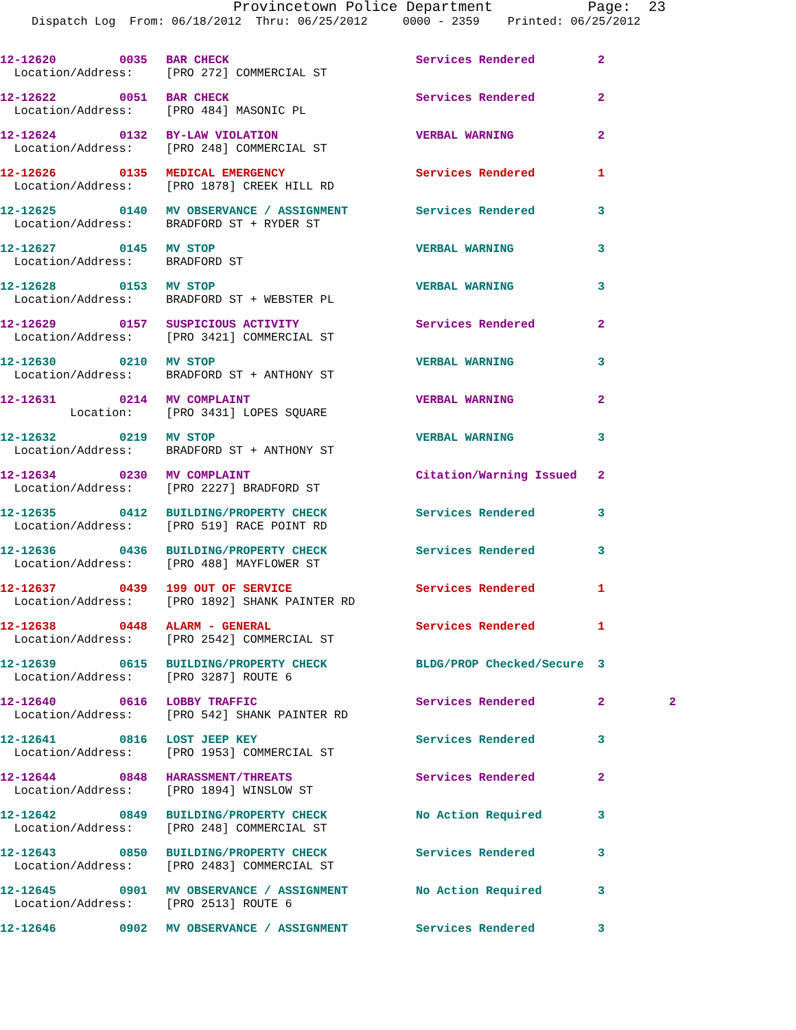Provincetown Police Department Page: 23
Dispatch Log From: 06/18/2012 Thru: 06/25/2012 0000 - 2359 Printed: 06/25/2012
| 12-12620 | 0035 | BAR CHECK | Services Rendered | 2 | |
| Location/Address: | | [PRO 272] COMMERCIAL ST | | | |
| 12-12622 | 0051 | BAR CHECK | Services Rendered | 2 | |
| Location/Address: | | [PRO 484] MASONIC PL | | | |
| 12-12624 | 0132 | BY-LAW VIOLATION | VERBAL WARNING | 2 | |
| Location/Address: | | [PRO 248] COMMERCIAL ST | | | |
| 12-12626 | 0135 | MEDICAL EMERGENCY | Services Rendered | 1 | |
| Location/Address: | | [PRO 1878] CREEK HILL RD | | | |
| 12-12625 | 0140 | MV OBSERVANCE / ASSIGNMENT | Services Rendered | 3 | |
| Location/Address: | | BRADFORD ST + RYDER ST | | | |
| 12-12627 | 0145 | MV STOP | VERBAL WARNING | 3 | |
| Location/Address: | | BRADFORD ST | | | |
| 12-12628 | 0153 | MV STOP | VERBAL WARNING | 3 | |
| Location/Address: | | BRADFORD ST + WEBSTER PL | | | |
| 12-12629 | 0157 | SUSPICIOUS ACTIVITY | Services Rendered | 2 | |
| Location/Address: | | [PRO 3421] COMMERCIAL ST | | | |
| 12-12630 | 0210 | MV STOP | VERBAL WARNING | 3 | |
| Location/Address: | | BRADFORD ST + ANTHONY ST | | | |
| 12-12631 | 0214 | MV COMPLAINT | VERBAL WARNING | 2 | |
| Location: | | [PRO 3431] LOPES SQUARE | | | |
| 12-12632 | 0219 | MV STOP | VERBAL WARNING | 3 | |
| Location/Address: | | BRADFORD ST + ANTHONY ST | | | |
| 12-12634 | 0230 | MV COMPLAINT | Citation/Warning Issued | 2 | |
| Location/Address: | | [PRO 2227] BRADFORD ST | | | |
| 12-12635 | 0412 | BUILDING/PROPERTY CHECK | Services Rendered | 3 | |
| Location/Address: | | [PRO 519] RACE POINT RD | | | |
| 12-12636 | 0436 | BUILDING/PROPERTY CHECK | Services Rendered | 3 | |
| Location/Address: | | [PRO 488] MAYFLOWER ST | | | |
| 12-12637 | 0439 | 199 OUT OF SERVICE | Services Rendered | 1 | |
| Location/Address: | | [PRO 1892] SHANK PAINTER RD | | | |
| 12-12638 | 0448 | ALARM - GENERAL | Services Rendered | 1 | |
| Location/Address: | | [PRO 2542] COMMERCIAL ST | | | |
| 12-12639 | 0615 | BUILDING/PROPERTY CHECK | BLDG/PROP Checked/Secure | 3 | |
| Location/Address: | | [PRO 3287] ROUTE 6 | | | |
| 12-12640 | 0616 | LOBBY TRAFFIC | Services Rendered | 2 | 2 |
| Location/Address: | | [PRO 542] SHANK PAINTER RD | | | |
| 12-12641 | 0816 | LOST JEEP KEY | Services Rendered | 3 | |
| Location/Address: | | [PRO 1953] COMMERCIAL ST | | | |
| 12-12644 | 0848 | HARASSMENT/THREATS | Services Rendered | 2 | |
| Location/Address: | | [PRO 1894] WINSLOW ST | | | |
| 12-12642 | 0849 | BUILDING/PROPERTY CHECK | No Action Required | 3 | |
| Location/Address: | | [PRO 248] COMMERCIAL ST | | | |
| 12-12643 | 0850 | BUILDING/PROPERTY CHECK | Services Rendered | 3 | |
| Location/Address: | | [PRO 2483] COMMERCIAL ST | | | |
| 12-12645 | 0901 | MV OBSERVANCE / ASSIGNMENT | No Action Required | 3 | |
| Location/Address: | | [PRO 2513] ROUTE 6 | | | |
| 12-12646 | 0902 | MV OBSERVANCE / ASSIGNMENT | Services Rendered | 3 | |